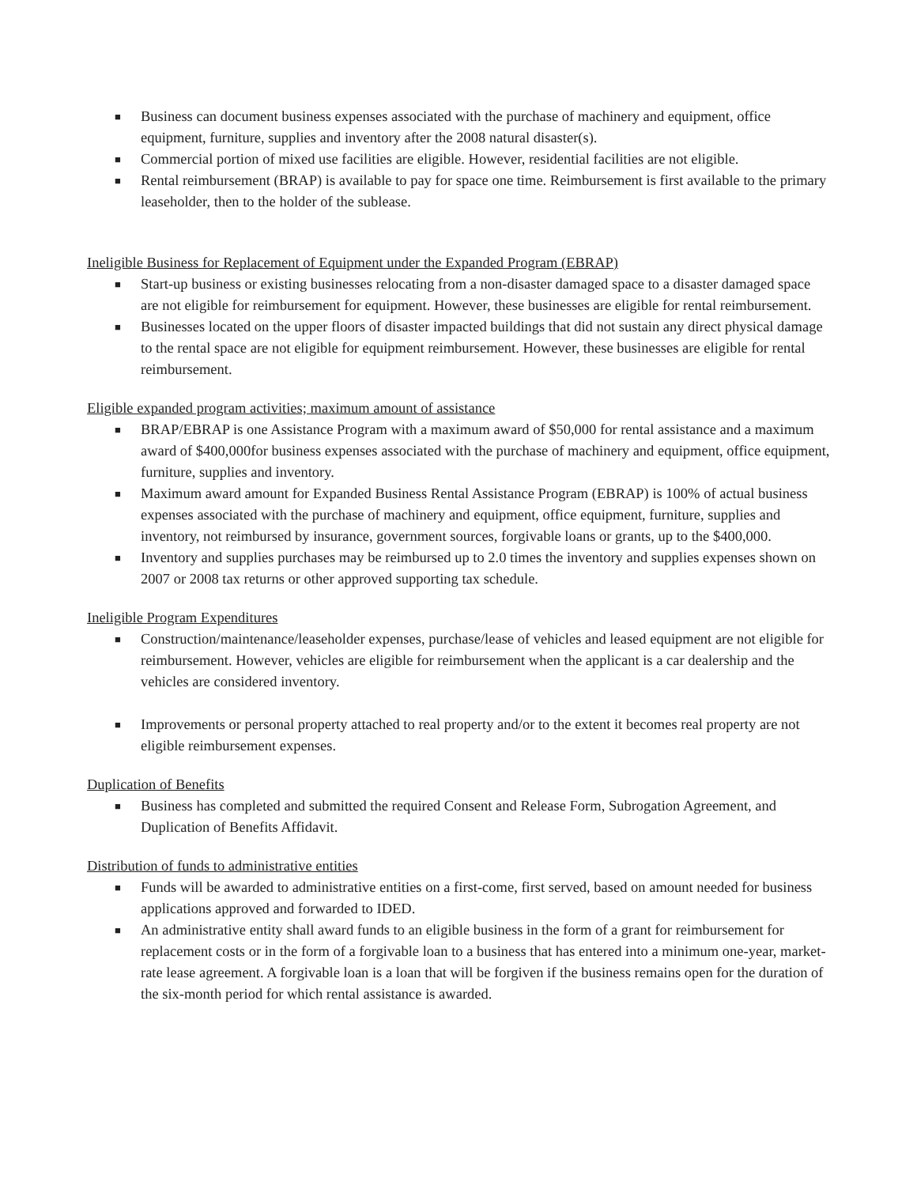■ Business can document business expenses associated with the purchase of machinery and equipment, office equipment, furniture, supplies and inventory after the 2008 natural disaster(s).
■ Commercial portion of mixed use facilities are eligible. However, residential facilities are not eligible.
■ Rental reimbursement (BRAP) is available to pay for space one time. Reimbursement is first available to the primary leaseholder, then to the holder of the sublease.
Ineligible Business for Replacement of Equipment under the Expanded Program (EBRAP)
■ Start-up business or existing businesses relocating from a non-disaster damaged space to a disaster damaged space are not eligible for reimbursement for equipment. However, these businesses are eligible for rental reimbursement.
■ Businesses located on the upper floors of disaster impacted buildings that did not sustain any direct physical damage to the rental space are not eligible for equipment reimbursement. However, these businesses are eligible for rental reimbursement.
Eligible expanded program activities; maximum amount of assistance
■ BRAP/EBRAP is one Assistance Program with a maximum award of $50,000 for rental assistance and a maximum award of $400,000for business expenses associated with the purchase of machinery and equipment, office equipment, furniture, supplies and inventory.
■ Maximum award amount for Expanded Business Rental Assistance Program (EBRAP) is 100% of actual business expenses associated with the purchase of machinery and equipment, office equipment, furniture, supplies and inventory, not reimbursed by insurance, government sources, forgivable loans or grants, up to the $400,000.
■ Inventory and supplies purchases may be reimbursed up to 2.0 times the inventory and supplies expenses shown on 2007 or 2008 tax returns or other approved supporting tax schedule.
Ineligible Program Expenditures
■ Construction/maintenance/leaseholder expenses, purchase/lease of vehicles and leased equipment are not eligible for reimbursement. However, vehicles are eligible for reimbursement when the applicant is a car dealership and the vehicles are considered inventory.
■ Improvements or personal property attached to real property and/or to the extent it becomes real property are not eligible reimbursement expenses.
Duplication of Benefits
■ Business has completed and submitted the required Consent and Release Form, Subrogation Agreement, and Duplication of Benefits Affidavit.
Distribution of funds to administrative entities
■ Funds will be awarded to administrative entities on a first-come, first served, based on amount needed for business applications approved and forwarded to IDED.
■ An administrative entity shall award funds to an eligible business in the form of a grant for reimbursement for replacement costs or in the form of a forgivable loan to a business that has entered into a minimum one-year, market-rate lease agreement. A forgivable loan is a loan that will be forgiven if the business remains open for the duration of the six-month period for which rental assistance is awarded.